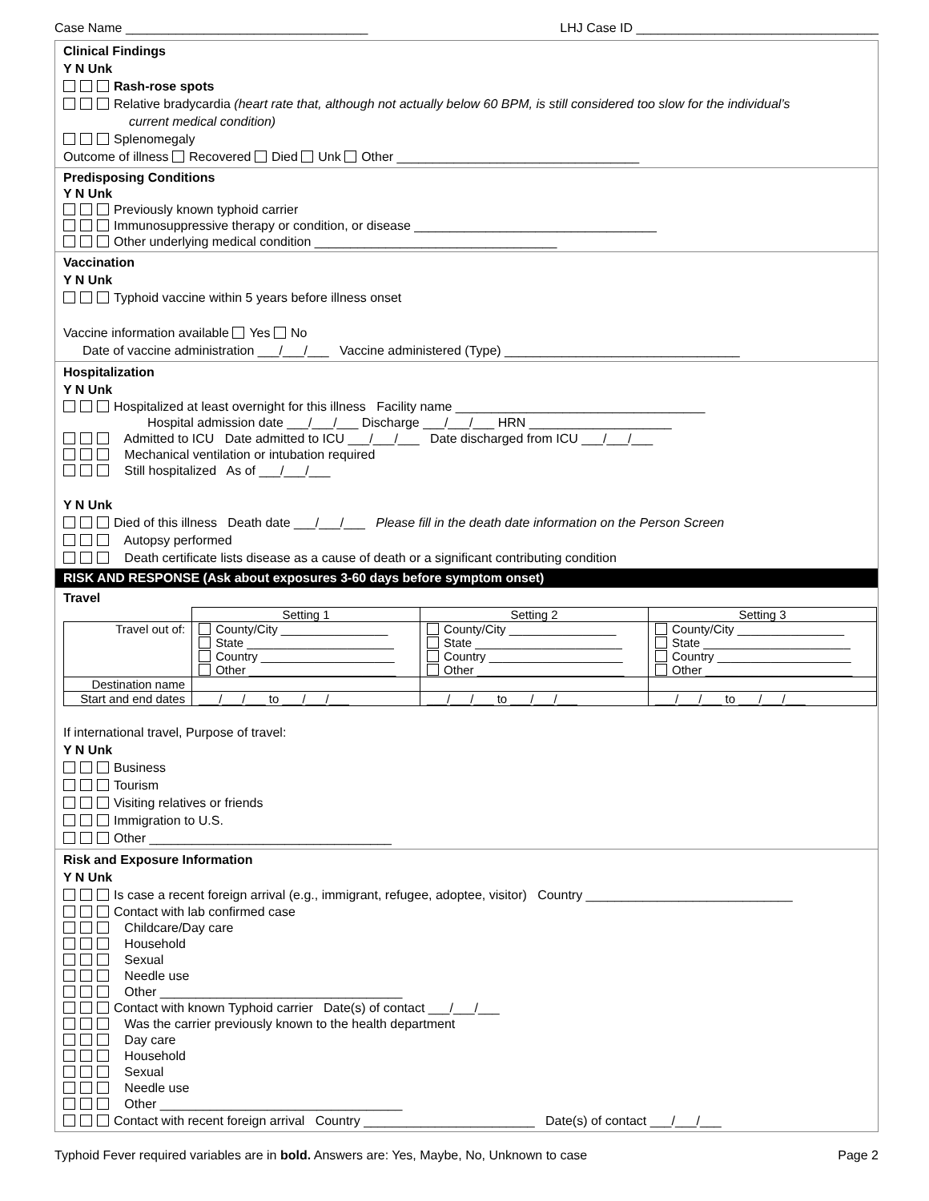Case Name __________________________________ LHJ Case ID __________________________________
Clinical Findings
Y N Unk
Rash-rose spots
Relative bradycardia (heart rate that, although not actually below 60 BPM, is still considered too slow for the individual’s
current medical condition)
Splenomegaly
Outcome of illness Recovered Died Unk Other __________________________________
Predisposing Conditions
Y N Unk
Previously known typhoid carrier
Immunosuppressive therapy or condition, or disease __________________________________
Other underlying medical condition __________________________________
Vaccination
Y N Unk
Typhoid vaccine within 5 years before illness onset
Vaccine information available Yes No
Date of vaccine administration ___/___/___ Vaccine administered (Type) _________________________________
Hospitalization
Y N Unk
Hospitalized at least overnight for this illness Facility name ___________________________________
Hospital admission date ___/___/___ Discharge ___/___/___ HRN ____________________
Admitted to ICU Date admitted to ICU ___/___/___ Date discharged from ICU ___/___/___
Mechanical ventilation or intubation required
Still hospitalized As of ___/___/___
Y N Unk
Died of this illness Death date ___/___/___ Please fill in the death date information on the Person Screen
Autopsy performed
Death certificate lists disease as a cause of death or a significant contributing condition
RISK AND RESPONSE (Ask about exposures 3-60 days before symptom onset)
Travel
| | Setting 1 | Setting 2 | Setting 3 |
| --- | --- | --- | --- |
| Travel out of: | County/City ________________ State ______________________ Country ____________________ Other ______________________ | County/City ________________ State ______________________ Country ____________________ Other ______________________ | County/City ________________ State ______________________ Country ____________________ Other ______________________ |
| Destination name | | | |
| Start and end dates | ___/___/___ to ___/___/___ | ___/___/___ to ___/___/___ | ___/___/___ to ___/___/___ |
If international travel, Purpose of travel:
Y N Unk
Business
Tourism
Visiting relatives or friends
Immigration to U.S.
Other __________________________________
Risk and Exposure Information
Y N Unk
Is case a recent foreign arrival (e.g., immigrant, refugee, adoptee, visitor) Country _____________________________
Contact with lab confirmed case
Childcare/Day care
Household
Sexual
Needle use
Other __________________________________
Contact with known Typhoid carrier Date(s) of contact ___/___/___
Was the carrier previously known to the health department
Day care
Household
Sexual
Needle use
Other __________________________________
Contact with recent foreign arrival Country ________________________ Date(s) of contact ___/___/___
Typhoid Fever required variables are in bold. Answers are: Yes, Maybe, No, Unknown to case Page 2